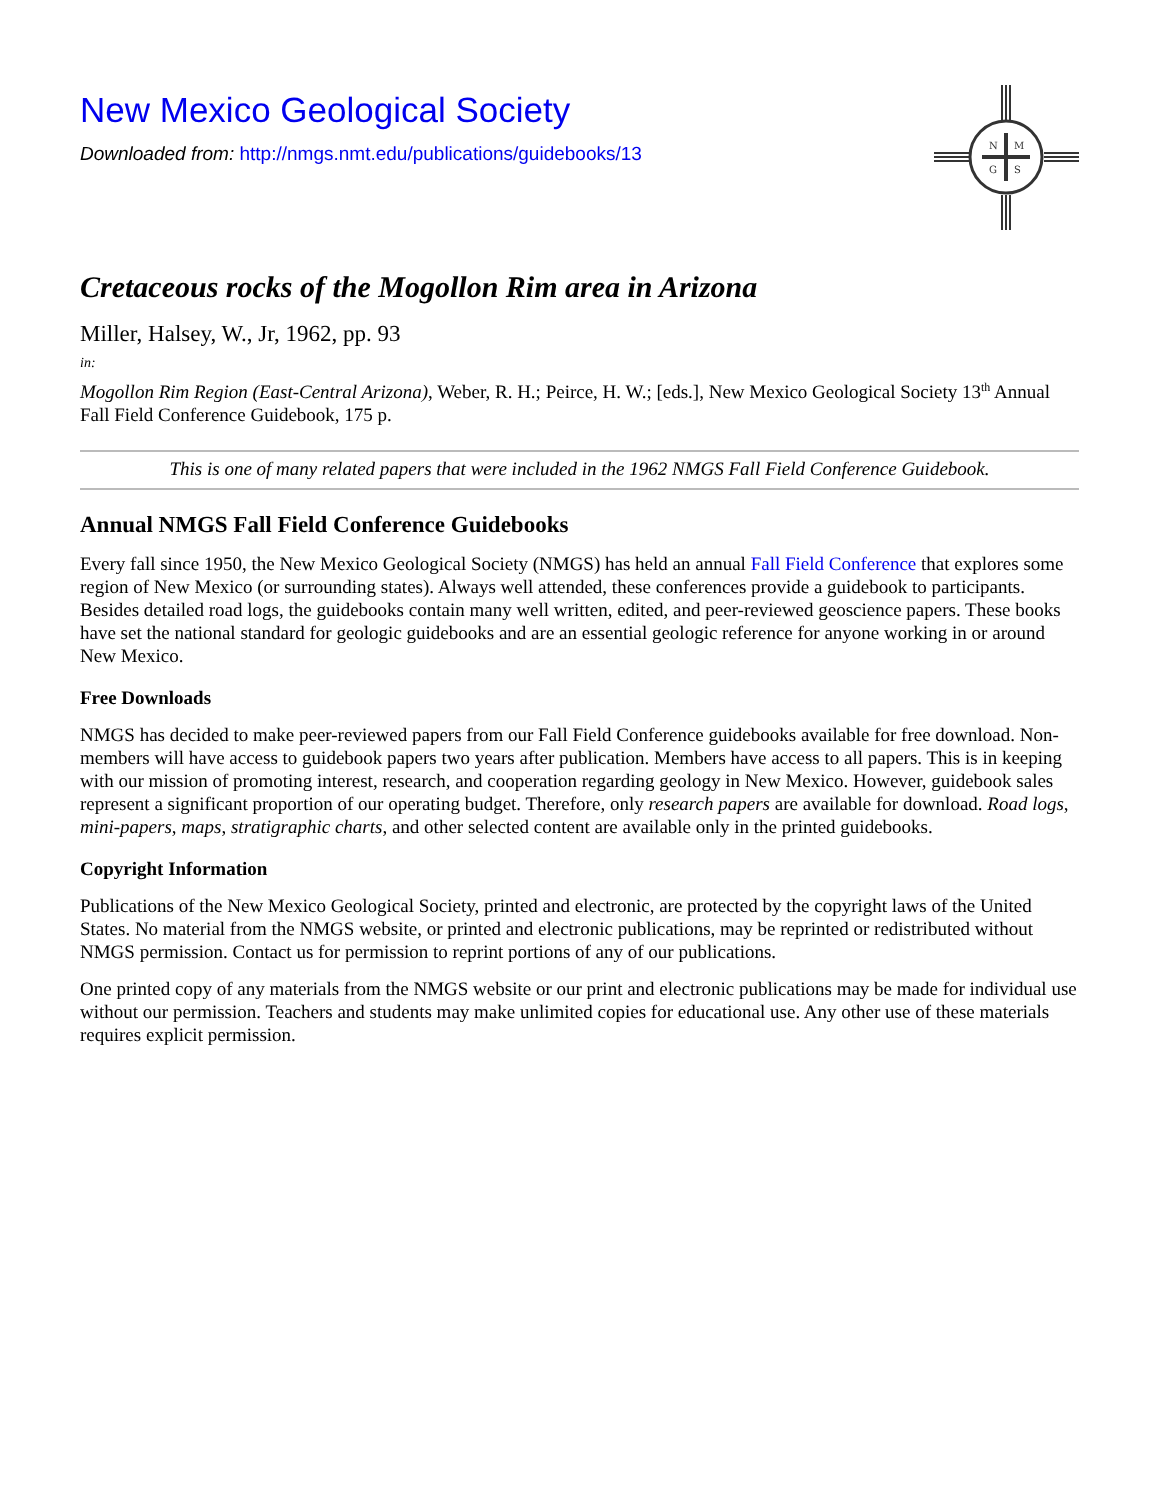N
M
G
S
New Mexico Geological Society
Downloaded from: http://nmgs.nmt.edu/publications/guidebooks/13
Cretaceous rocks of the Mogollon Rim area in Arizona
Miller, Halsey, W., Jr, 1962, pp. 93
in:
Mogollon Rim Region (East-Central Arizona), Weber, R. H.; Peirce, H. W.; [eds.], New Mexico Geological Society 13<sup>th</sup> Annual Fall Field Conference Guidebook, 175 p.
This is one of many related papers that were included in the 1962 NMGS Fall Field Conference Guidebook.
Annual NMGS Fall Field Conference Guidebooks
Every fall since 1950, the New Mexico Geological Society (NMGS) has held an annual Fall Field Conference that explores some region of New Mexico (or surrounding states). Always well attended, these conferences provide a guidebook to participants. Besides detailed road logs, the guidebooks contain many well written, edited, and peer-reviewed geoscience papers. These books have set the national standard for geologic guidebooks and are an essential geologic reference for anyone working in or around New Mexico.
Free Downloads
NMGS has decided to make peer-reviewed papers from our Fall Field Conference guidebooks available for free download. Non-members will have access to guidebook papers two years after publication. Members have access to all papers. This is in keeping with our mission of promoting interest, research, and cooperation regarding geology in New Mexico. However, guidebook sales represent a significant proportion of our operating budget. Therefore, only research papers are available for download. Road logs, mini-papers, maps, stratigraphic charts, and other selected content are available only in the printed guidebooks.
Copyright Information
Publications of the New Mexico Geological Society, printed and electronic, are protected by the copyright laws of the United States. No material from the NMGS website, or printed and electronic publications, may be reprinted or redistributed without NMGS permission. Contact us for permission to reprint portions of any of our publications.
One printed copy of any materials from the NMGS website or our print and electronic publications may be made for individual use without our permission. Teachers and students may make unlimited copies for educational use. Any other use of these materials requires explicit permission.